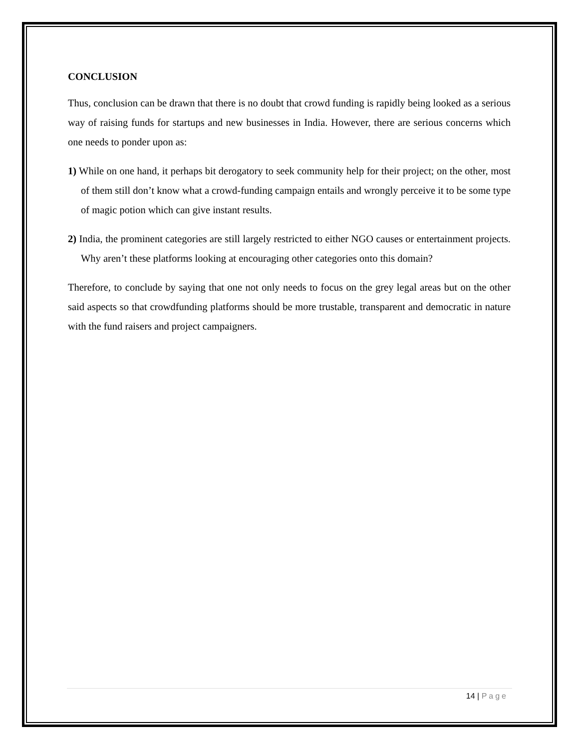CONCLUSION
Thus, conclusion can be drawn that there is no doubt that crowd funding is rapidly being looked as a serious way of raising funds for startups and new businesses in India. However, there are serious concerns which one needs to ponder upon as:
1) While on one hand, it perhaps bit derogatory to seek community help for their project; on the other, most of them still don’t know what a crowd-funding campaign entails and wrongly perceive it to be some type of magic potion which can give instant results.
2) India, the prominent categories are still largely restricted to either NGO causes or entertainment projects. Why aren’t these platforms looking at encouraging other categories onto this domain?
Therefore, to conclude by saying that one not only needs to focus on the grey legal areas but on the other said aspects so that crowdfunding platforms should be more trustable, transparent and democratic in nature with the fund raisers and project campaigners.
14 | Page